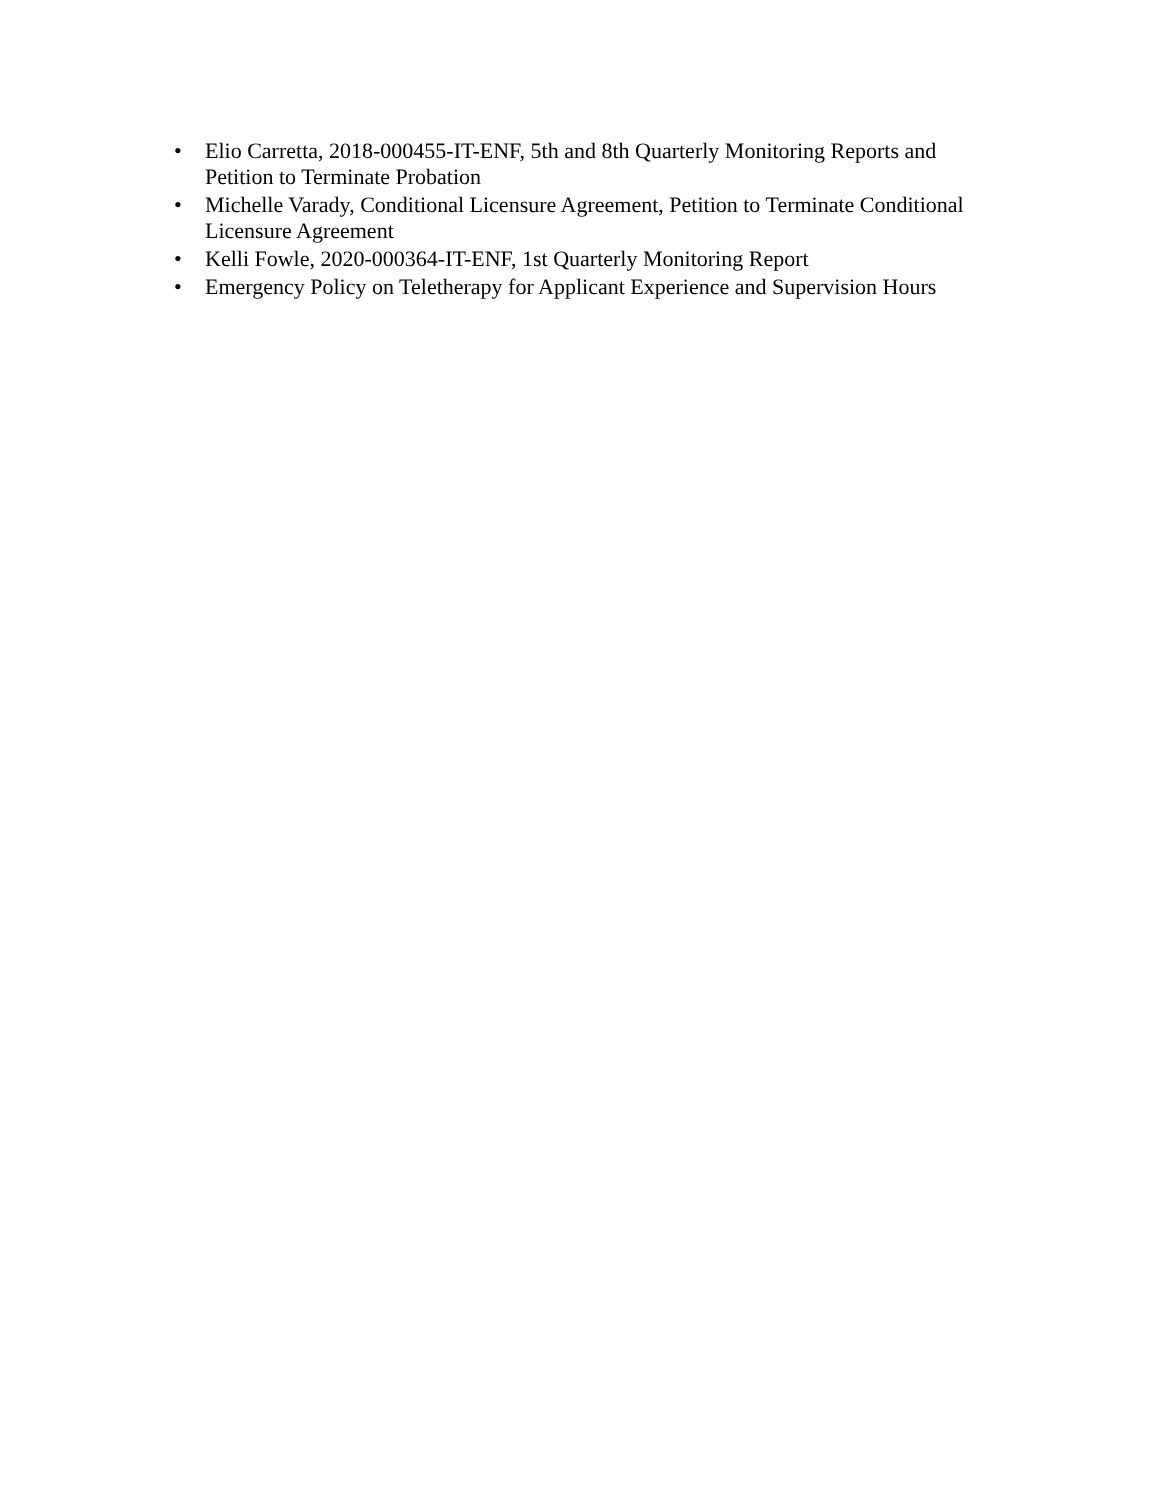• Elio Carretta, 2018-000455-IT-ENF, 5th and 8th Quarterly Monitoring Reports and Petition to Terminate Probation
• Michelle Varady, Conditional Licensure Agreement, Petition to Terminate Conditional Licensure Agreement
• Kelli Fowle, 2020-000364-IT-ENF, 1st Quarterly Monitoring Report
• Emergency Policy on Teletherapy for Applicant Experience and Supervision Hours